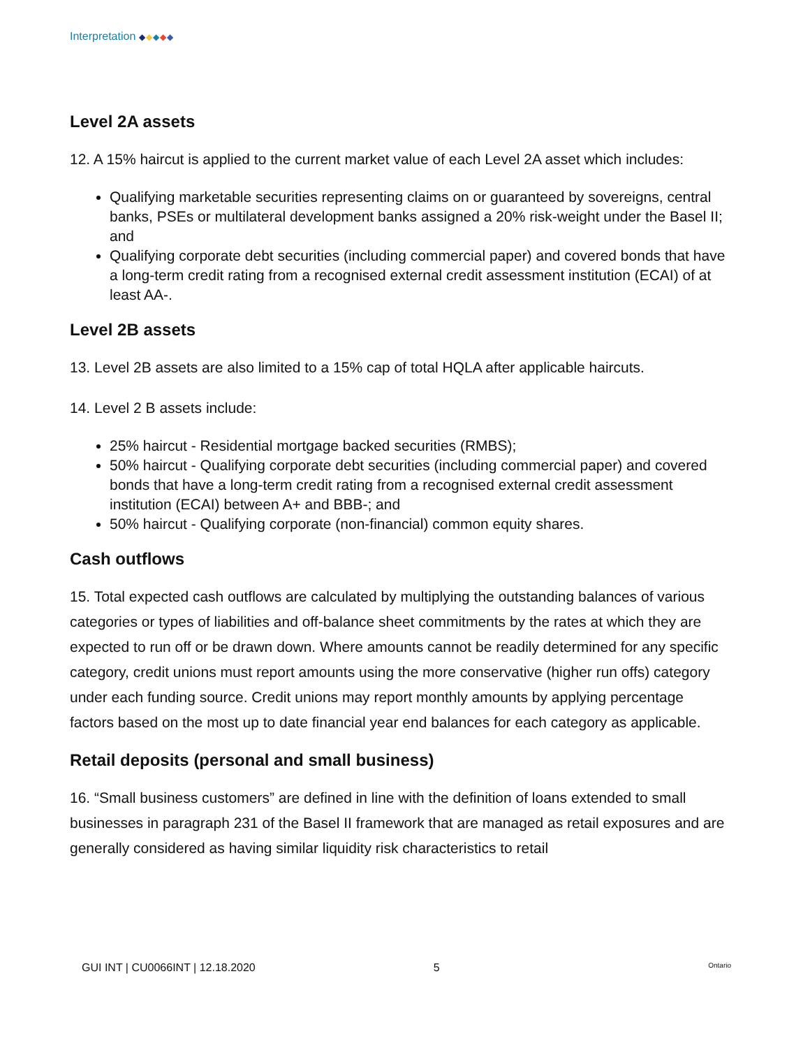Interpretation ◆◆◆◆◆
Level 2A assets
12. A 15% haircut is applied to the current market value of each Level 2A asset which includes:
Qualifying marketable securities representing claims on or guaranteed by sovereigns, central banks, PSEs or multilateral development banks assigned a 20% risk-weight under the Basel II; and
Qualifying corporate debt securities (including commercial paper) and covered bonds that have a long-term credit rating from a recognised external credit assessment institution (ECAI) of at least AA-.
Level 2B assets
13. Level 2B assets are also limited to a 15% cap of total HQLA after applicable haircuts.
14. Level 2 B assets include:
25% haircut - Residential mortgage backed securities (RMBS);
50% haircut - Qualifying corporate debt securities (including commercial paper) and covered bonds that have a long-term credit rating from a recognised external credit assessment institution (ECAI) between A+ and BBB-; and
50% haircut - Qualifying corporate (non-financial) common equity shares.
Cash outflows
15. Total expected cash outflows are calculated by multiplying the outstanding balances of various categories or types of liabilities and off-balance sheet commitments by the rates at which they are expected to run off or be drawn down. Where amounts cannot be readily determined for any specific category, credit unions must report amounts using the more conservative (higher run offs) category under each funding source. Credit unions may report monthly amounts by applying percentage factors based on the most up to date financial year end balances for each category as applicable.
Retail deposits (personal and small business)
16. “Small business customers” are defined in line with the definition of loans extended to small businesses in paragraph 231 of the Basel II framework that are managed as retail exposures and are generally considered as having similar liquidity risk characteristics to retail
GUI INT | CU0066INT | 12.18.2020 5 Ontario